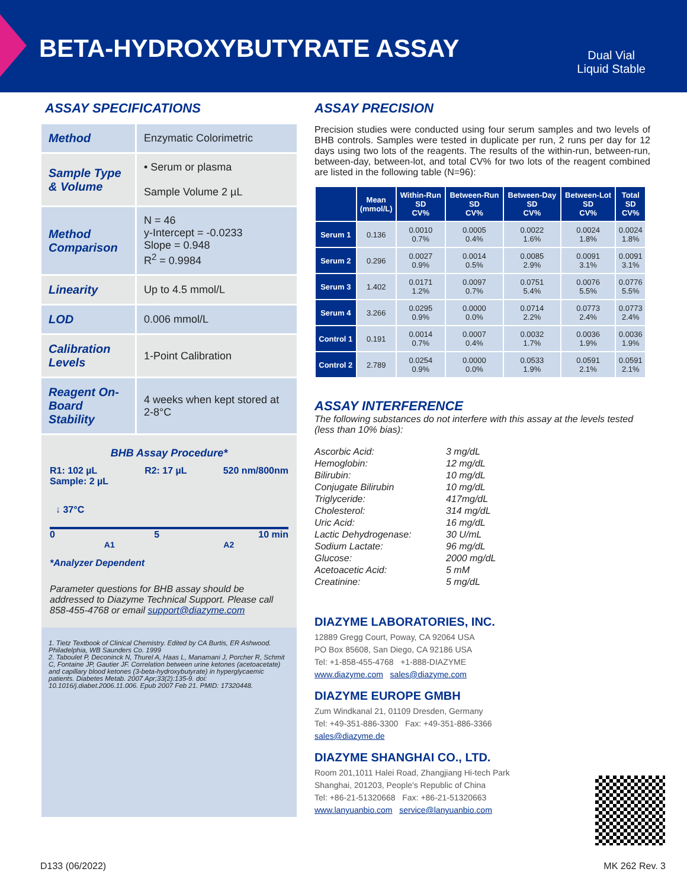BETA-HYDROXYBUTYRATE ASSAY
Dual Vial
Liquid Stable
ASSAY SPECIFICATIONS
| Method | Enzymatic Colorimetric |
| Sample Type & Volume | • Serum or plasma Sample Volume 2 µL |
| Method Comparison | N = 46 y-Intercept = -0.0233 Slope = 0.948 R<sup>2</sup> = 0.9984 |
| Linearity | Up to 4.5 mmol/L |
| LOD | 0.006 mmol/L |
| Calibration Levels | 1-Point Calibration |
| Reagent On-Board Stability | 4 weeks when kept stored at 2-8°C |
BHB Assay Procedure*
R1: 102 µL
Sample: 2 µL R2: 17 µL 520 nm/800nm
↓ 37°C
0 5 10 min
A1 A2
*Analyzer Dependent
Parameter questions for BHB assay should be addressed to Diazyme Technical Support. Please call 858-455-4768 or email support@diazyme.com
1. Tietz Textbook of Clinical Chemistry. Edited by CA Burtis, ER Ashwood. Philadelphia, WB Saunders Co. 1999
2. Taboulet P, Deconinck N, Thurel A, Haas L, Manamani J, Porcher R, Schmit C, Fontaine JP, Gautier JF. Correlation between urine ketones (acetoacetate) and capillary blood ketones (3-beta-hydroxybutyrate) in hyperglycaemic patients. Diabetes Metab. 2007 Apr;33(2):135-9. doi: 10.1016/j.diabet.2006.11.006. Epub 2007 Feb 21. PMID: 17320448.
ASSAY PRECISION
Precision studies were conducted using four serum samples and two levels of BHB controls. Samples were tested in duplicate per run, 2 runs per day for 12 days using two lots of the reagents. The results of the within-run, between-run, between-day, between-lot, and total CV% for two lots of the reagent combined are listed in the following table (N=96):
| | Mean (mmol/L) | Within-Run SD CV% | Between-Run SD CV% | Between-Day SD CV% | Between-Lot SD CV% | Total SD CV% |
| --- | --- | --- | --- | --- | --- | --- |
| Serum 1 | 0.136 | 0.0010 0.7% | 0.0005 0.4% | 0.0022 1.6% | 0.0024 1.8% | 0.0024 1.8% |
| Serum 2 | 0.296 | 0.0027 0.9% | 0.0014 0.5% | 0.0085 2.9% | 0.0091 3.1% | 0.0091 3.1% |
| Serum 3 | 1.402 | 0.0171 1.2% | 0.0097 0.7% | 0.0751 5.4% | 0.0076 5.5% | 0.0776 5.5% |
| Serum 4 | 3.266 | 0.0295 0.9% | 0.0000 0.0% | 0.0714 2.2% | 0.0773 2.4% | 0.0773 2.4% |
| Control 1 | 0.191 | 0.0014 0.7% | 0.0007 0.4% | 0.0032 1.7% | 0.0036 1.9% | 0.0036 1.9% |
| Control 2 | 2.789 | 0.0254 0.9% | 0.0000 0.0% | 0.0533 1.9% | 0.0591 2.1% | 0.0591 2.1% |
ASSAY INTERFERENCE
The following substances do not interfere with this assay at the levels tested (less than 10% bias):
| Ascorbic Acid: | 3 mg/dL |
| Hemoglobin: | 12 mg/dL |
| Bilirubin: | 10 mg/dL |
| Conjugate Bilirubin | 10 mg/dL |
| Triglyceride: | 417mg/dL |
| Cholesterol: | 314 mg/dL |
| Uric Acid: | 16 mg/dL |
| Lactic Dehydrogenase: | 30 U/mL |
| Sodium Lactate: | 96 mg/dL |
| Glucose: | 2000 mg/dL |
| Acetoacetic Acid: | 5 mM |
| Creatinine: | 5 mg/dL |
DIAZYME LABORATORIES, INC.
12889 Gregg Court, Poway, CA 92064 USA
PO Box 85608, San Diego, CA 92186 USA
Tel: +1-858-455-4768 +1-888-DIAZYME
www.diazyme.com sales@diazyme.com
DIAZYME EUROPE GMBH
Zum Windkanal 21, 01109 Dresden, Germany
Tel: +49-351-886-3300 Fax: +49-351-886-3366
sales@diazyme.de
DIAZYME SHANGHAI CO., LTD.
Room 201,1011 Halei Road, Zhangjiang Hi-tech Park
Shanghai, 201203, People's Republic of China
Tel: +86-21-51320668 Fax: +86-21-51320663
www.lanyuanbio.com service@lanyuanbio.com
D133 (06/2022) MK 262 Rev. 3